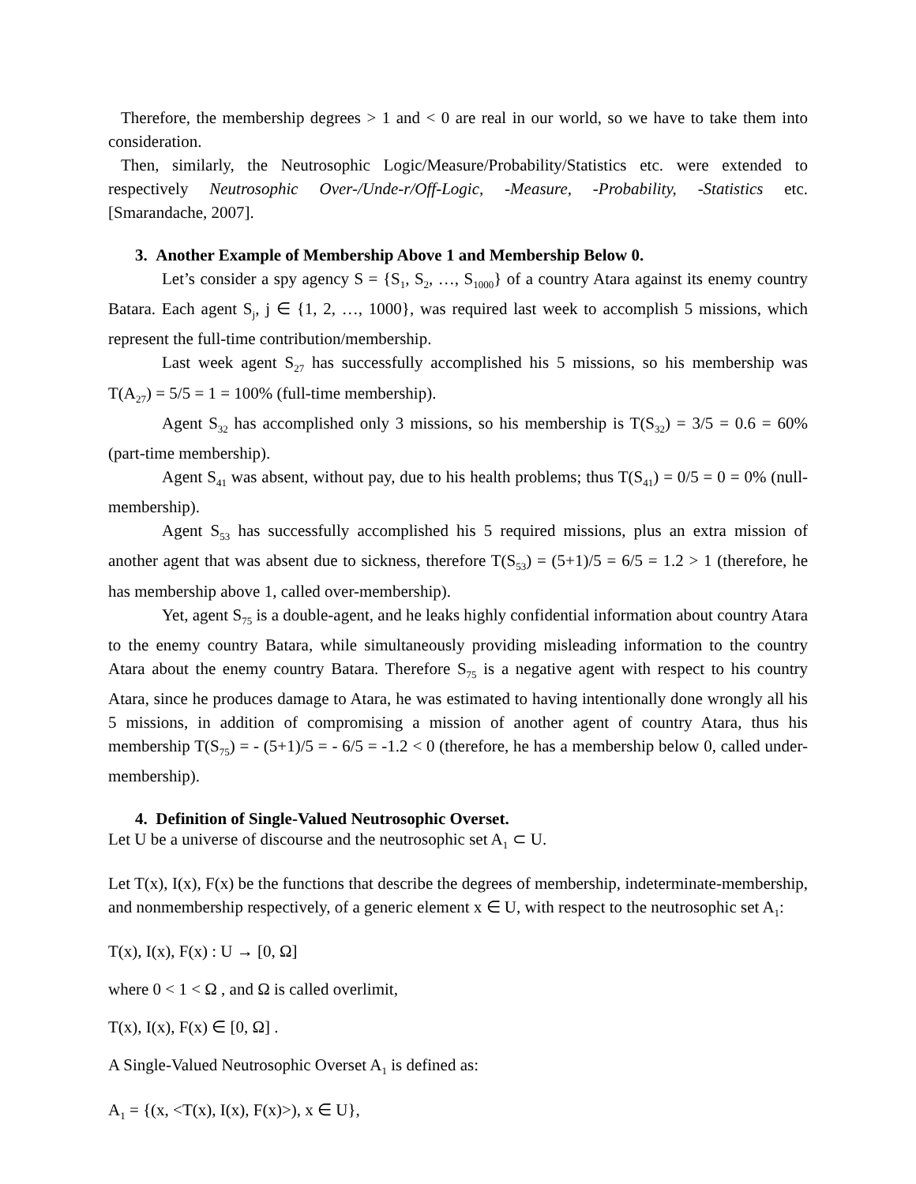Therefore, the membership degrees > 1 and < 0 are real in our world, so we have to take them into consideration.
Then, similarly, the Neutrosophic Logic/Measure/Probability/Statistics etc. were extended to respectively Neutrosophic Over-/Unde-r/Off-Logic, -Measure, -Probability, -Statistics etc. [Smarandache, 2007].
3. Another Example of Membership Above 1 and Membership Below 0.
Let’s consider a spy agency S = {S<sub>1</sub>, S<sub>2</sub>, …, S<sub>1000</sub>} of a country Atara against its enemy country Batara. Each agent S<sub>j</sub>, j ∈ {1, 2, …, 1000}, was required last week to accomplish 5 missions, which represent the full-time contribution/membership.
Last week agent S<sub>27</sub> has successfully accomplished his 5 missions, so his membership was T(A<sub>27</sub>) = 5/5 = 1 = 100% (full-time membership).
Agent S<sub>32</sub> has accomplished only 3 missions, so his membership is T(S<sub>32</sub>) = 3/5 = 0.6 = 60% (part-time membership).
Agent S<sub>41</sub> was absent, without pay, due to his health problems; thus T(S<sub>41</sub>) = 0/5 = 0 = 0% (null-membership).
Agent S<sub>53</sub> has successfully accomplished his 5 required missions, plus an extra mission of another agent that was absent due to sickness, therefore T(S<sub>53</sub>) = (5+1)/5 = 6/5 = 1.2 > 1 (therefore, he has membership above 1, called over-membership).
Yet, agent S<sub>75</sub> is a double-agent, and he leaks highly confidential information about country Atara to the enemy country Batara, while simultaneously providing misleading information to the country Atara about the enemy country Batara. Therefore S<sub>75</sub> is a negative agent with respect to his country Atara, since he produces damage to Atara, he was estimated to having intentionally done wrongly all his 5 missions, in addition of compromising a mission of another agent of country Atara, thus his membership T(S<sub>75</sub>) = - (5+1)/5 = - 6/5 = -1.2 < 0 (therefore, he has a membership below 0, called under-membership).
4. Definition of Single-Valued Neutrosophic Overset.
Let U be a universe of discourse and the neutrosophic set A<sub>1</sub> ⊂ U.
Let T(x), I(x), F(x) be the functions that describe the degrees of membership, indeterminate-membership, and nonmembership respectively, of a generic element x ∈ U, with respect to the neutrosophic set A<sub>1</sub>:
T(x), I(x), F(x) : U → [0, Ω]
where 0 < 1 < Ω , and Ω is called overlimit,
T(x), I(x), F(x) ∈ [0, Ω] .
A Single-Valued Neutrosophic Overset A<sub>1</sub> is defined as:
A<sub>1</sub> = {(x, <T(x), I(x), F(x)>), x ∈ U},